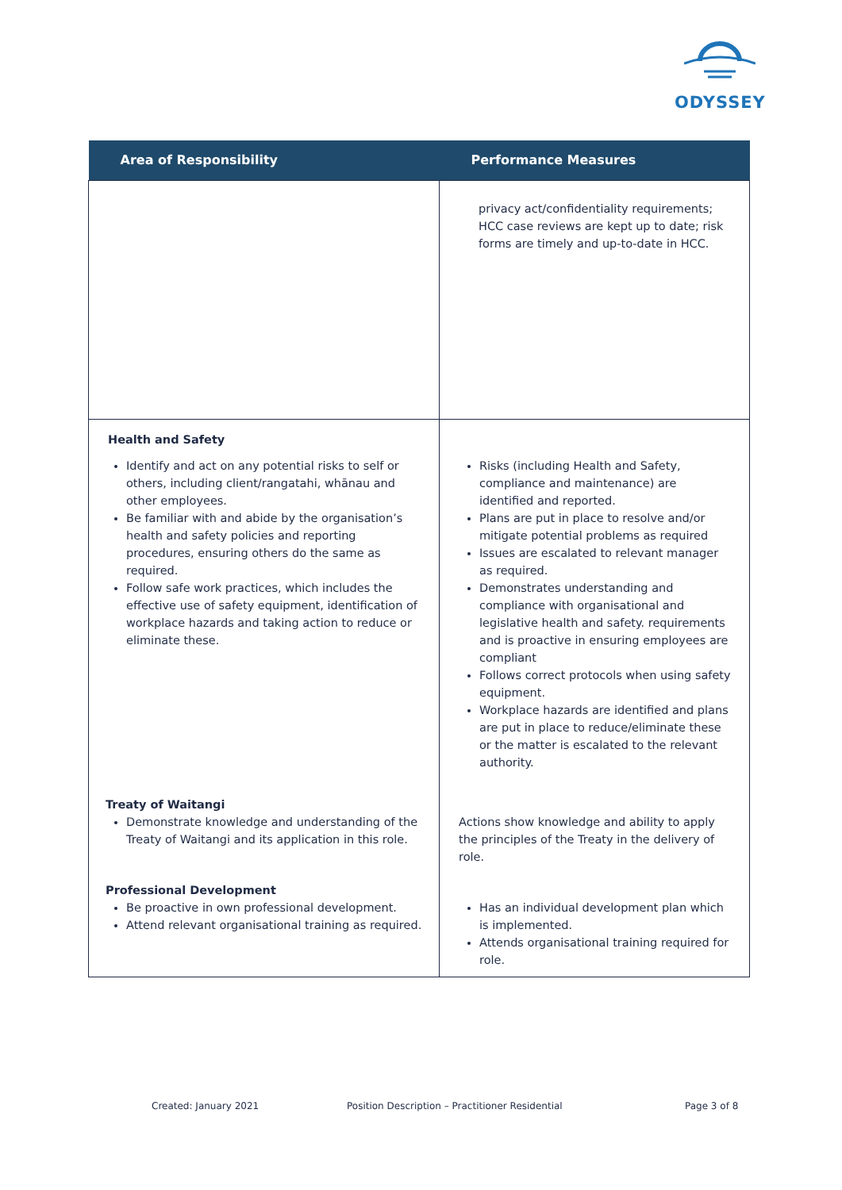ODYSSEY
| Area of Responsibility | Performance Measures |
| --- | --- |
| | privacy act/confidentiality requirements; HCC case reviews are kept up to date; risk forms are timely and up-to-date in HCC. |
| Health and Safety Identify and act on any potential risks to self or others, including client/rangatahi, whānau and other employees. Be familiar with and abide by the organisation’s health and safety policies and reporting procedures, ensuring others do the same as required. Follow safe work practices, which includes the effective use of safety equipment, identification of workplace hazards and taking action to reduce or eliminate these. | Risks (including Health and Safety, compliance and maintenance) are identified and reported. Plans are put in place to resolve and/or mitigate potential problems as required Issues are escalated to relevant manager as required. Demonstrates understanding and compliance with organisational and legislative health and safety. requirements and is proactive in ensuring employees are compliant Follows correct protocols when using safety equipment. Workplace hazards are identified and plans are put in place to reduce/eliminate these or the matter is escalated to the relevant authority. |
| Treaty of Waitangi Demonstrate knowledge and understanding of the Treaty of Waitangi and its application in this role. | Actions show knowledge and ability to apply the principles of the Treaty in the delivery of role. |
| Professional Development Be proactive in own professional development. Attend relevant organisational training as required. | Has an individual development plan which is implemented. Attends organisational training required for role. |
Created: January 2021 Position Description – Practitioner Residential Page 3 of 8